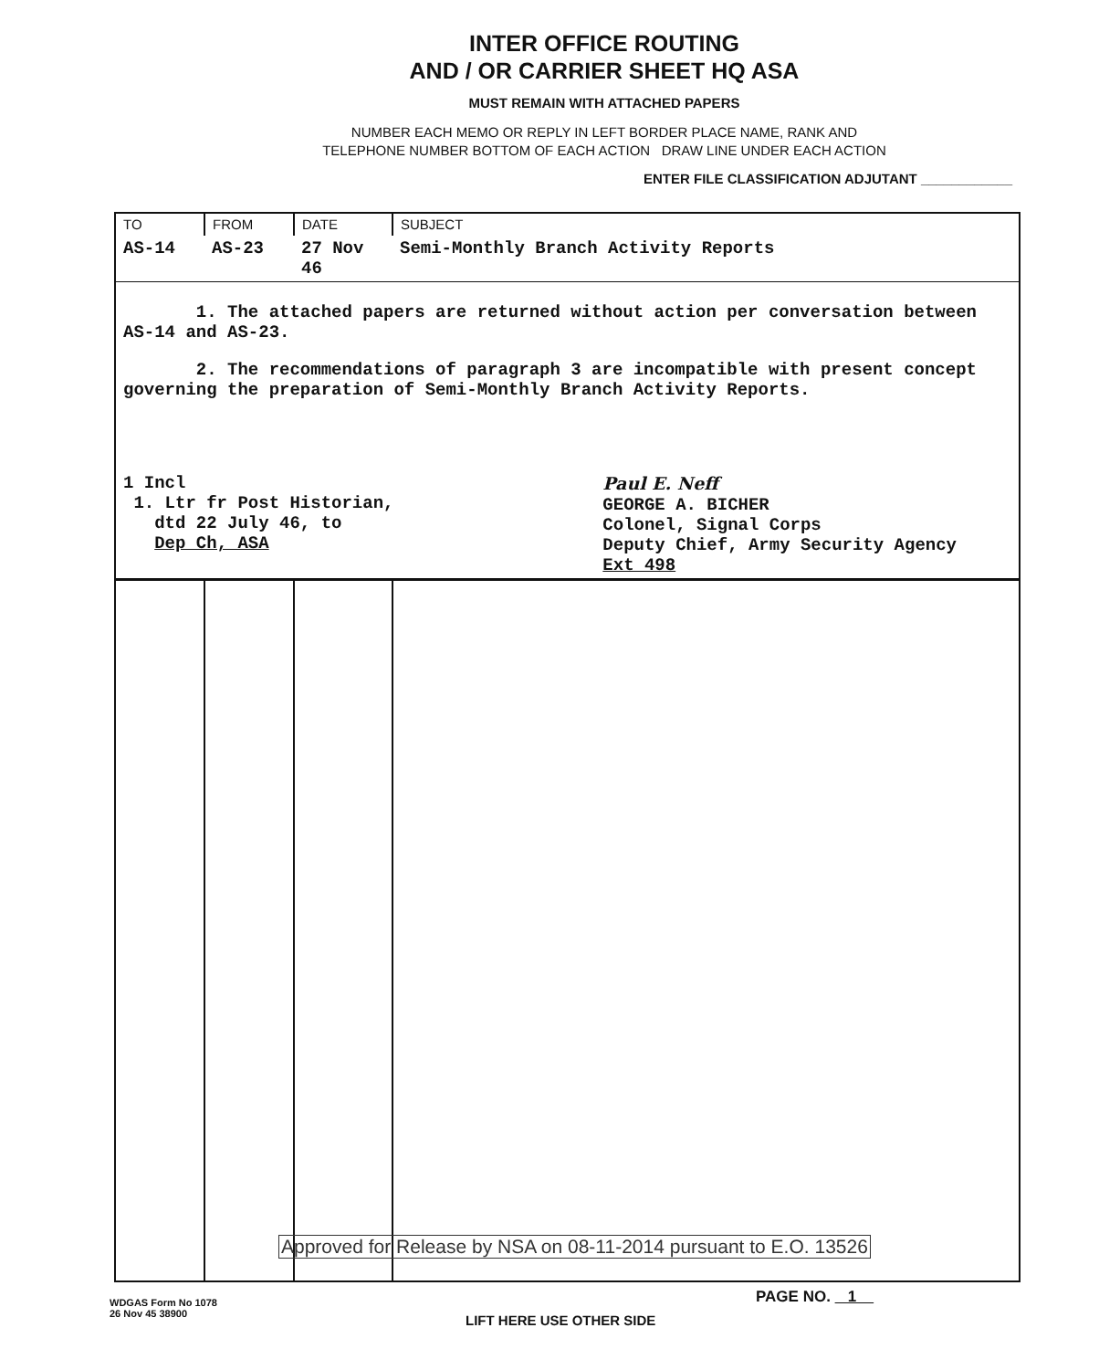INTER OFFICE ROUTING
AND / OR CARRIER SHEET HQ ASA
MUST REMAIN WITH ATTACHED PAPERS
NUMBER EACH MEMO OR REPLY IN LEFT BORDER PLACE NAME, RANK AND
TELEPHONE NUMBER BOTTOM OF EACH ACTION DRAW LINE UNDER EACH ACTION
ENTER FILE CLASSIFICATION ADJUTANT ____________
| TO | FROM | DATE | SUBJECT |
| --- | --- | --- | --- |
| AS-14 | AS-23 | 27 Nov 46 | Semi-Monthly Branch Activity Reports |
| 1. The attached papers are returned without action per conversation between AS-14 and AS-23. 2. The recommendations of paragraph 3 are incompatible with present concept governing the preparation of Semi-Monthly Branch Activity Reports. 1 Incl 1. Ltr fr Post Historian, dtd 22 July 46, to Dep Ch, ASA Paul E. Neff GEORGE A. BICHER Colonel, Signal Corps Deputy Chief, Army Security Agency Ext 498 | | | |
Approved for Release by NSA on 08-11-2014 pursuant to E.O. 13526
WDGAS Form No 1078
26 Nov 45 38900
PAGE NO. 1
LIFT HERE USE OTHER SIDE